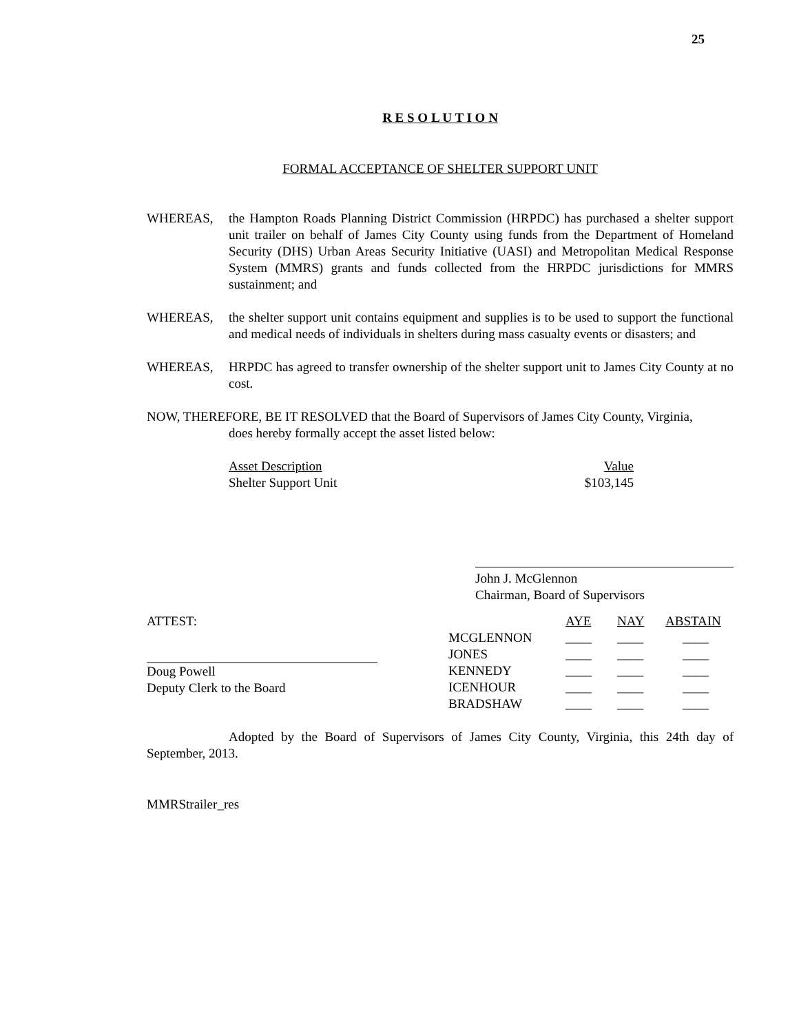25
R E S O L U T I O N
FORMAL ACCEPTANCE OF SHELTER SUPPORT UNIT
WHEREAS, the Hampton Roads Planning District Commission (HRPDC) has purchased a shelter support unit trailer on behalf of James City County using funds from the Department of Homeland Security (DHS) Urban Areas Security Initiative (UASI) and Metropolitan Medical Response System (MMRS) grants and funds collected from the HRPDC jurisdictions for MMRS sustainment; and
WHEREAS, the shelter support unit contains equipment and supplies is to be used to support the functional and medical needs of individuals in shelters during mass casualty events or disasters; and
WHEREAS, HRPDC has agreed to transfer ownership of the shelter support unit to James City County at no cost.
NOW, THEREFORE, BE IT RESOLVED that the Board of Supervisors of James City County, Virginia,
does hereby formally accept the asset listed below:
| Asset Description | Value |
| Shelter Support Unit | $103,145 |
John J. McGlennon
Chairman, Board of Supervisors
ATTEST:
Doug Powell
Deputy Clerk to the Board
| | AYE | NAY | ABSTAIN |
| MCGLENNON | ____ | ____ | ____ |
| JONES | ____ | ____ | ____ |
| KENNEDY | ____ | ____ | ____ |
| ICENHOUR | ____ | ____ | ____ |
| BRADSHAW | ____ | ____ | ____ |
Adopted by the Board of Supervisors of James City County, Virginia, this 24th day of September, 2013.
MMRStrailer_res